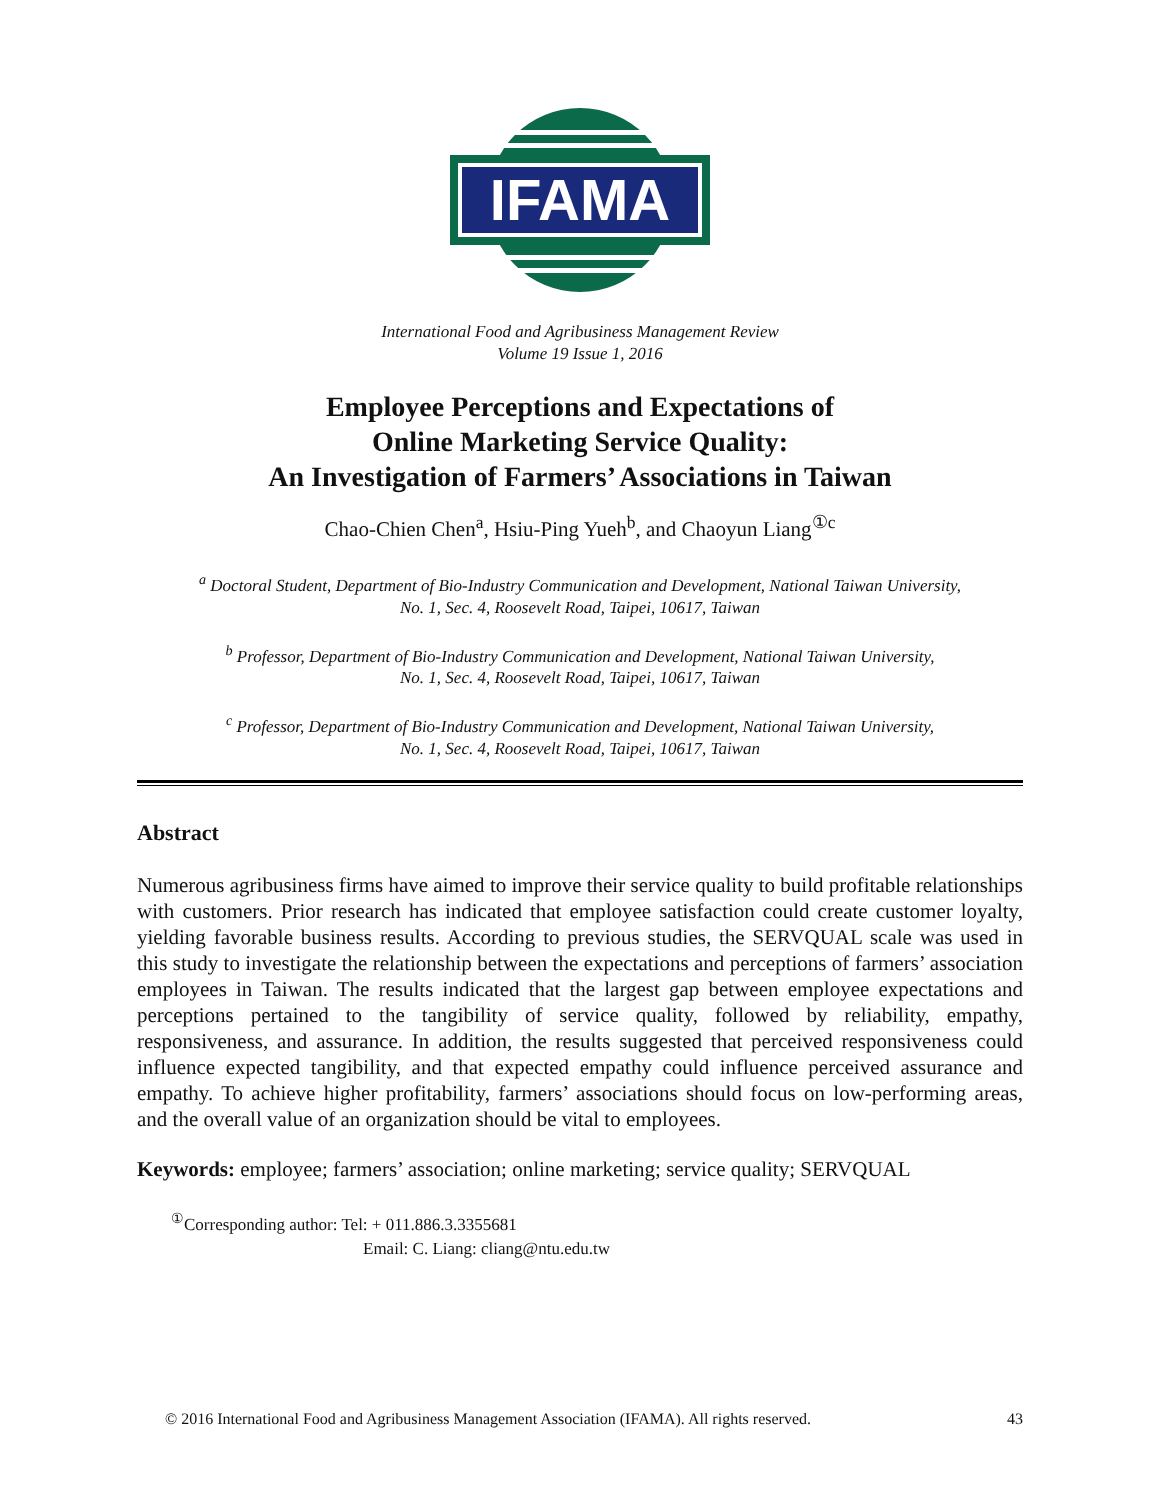IFAMA
International Food and Agribusiness Management Review
Volume 19 Issue 1, 2016
Employee Perceptions and Expectations of
Online Marketing Service Quality:
An Investigation of Farmers’ Associations in Taiwan
Chao-Chien Chen<sup>a</sup>, Hsiu-Ping Yueh<sup>b</sup>, and Chaoyun Liang<sup>①c</sup>
<sup>a</sup> Doctoral Student, Department of Bio-Industry Communication and Development, National Taiwan University,
No. 1, Sec. 4, Roosevelt Road, Taipei, 10617, Taiwan
<sup>b</sup> Professor, Department of Bio-Industry Communication and Development, National Taiwan University,
No. 1, Sec. 4, Roosevelt Road, Taipei, 10617, Taiwan
<sup>c</sup> Professor, Department of Bio-Industry Communication and Development, National Taiwan University,
No. 1, Sec. 4, Roosevelt Road, Taipei, 10617, Taiwan
Abstract
Numerous agribusiness firms have aimed to improve their service quality to build profitable relationships with customers. Prior research has indicated that employee satisfaction could create customer loyalty, yielding favorable business results. According to previous studies, the SERVQUAL scale was used in this study to investigate the relationship between the expectations and perceptions of farmers’ association employees in Taiwan. The results indicated that the largest gap between employee expectations and perceptions pertained to the tangibility of service quality, followed by reliability, empathy, responsiveness, and assurance. In addition, the results suggested that perceived responsiveness could influence expected tangibility, and that expected empathy could influence perceived assurance and empathy. To achieve higher profitability, farmers’ associations should focus on low-performing areas, and the overall value of an organization should be vital to employees.
Keywords: employee; farmers’ association; online marketing; service quality; SERVQUAL
<sup>①</sup>Corresponding author: Tel: + 011.886.3.3355681
Email: C. Liang: cliang@ntu.edu.tw
© 2016 International Food and Agribusiness Management Association (IFAMA). All rights reserved. 43